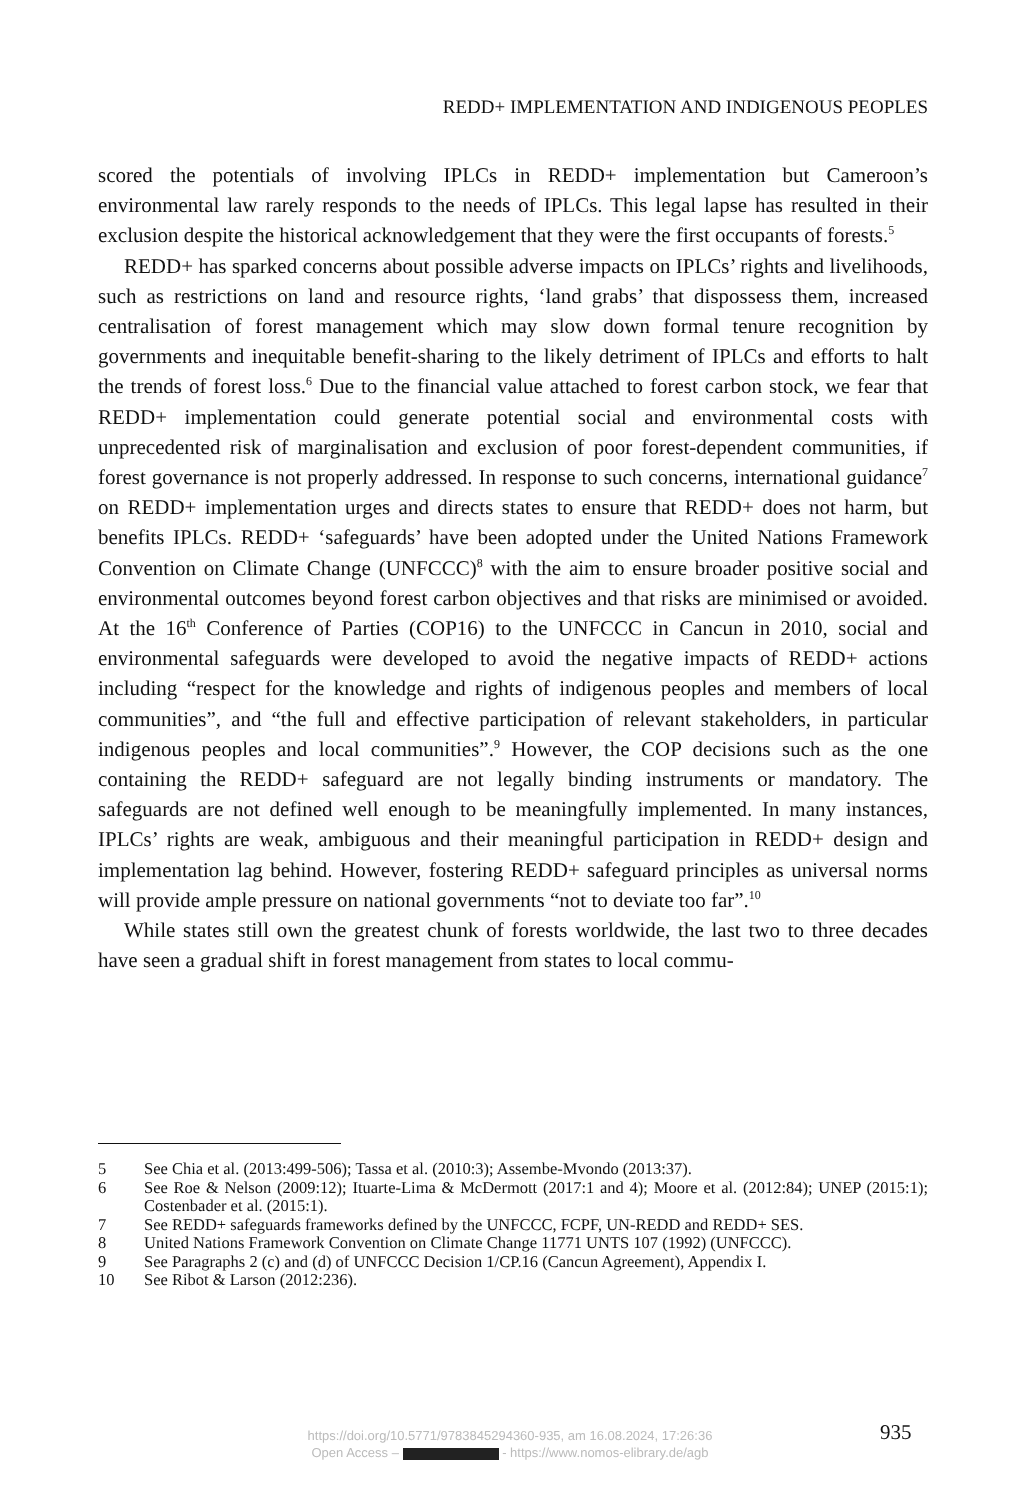REDD+ IMPLEMENTATION AND INDIGENOUS PEOPLES
scored the potentials of involving IPLCs in REDD+ implementation but Cameroon’s environmental law rarely responds to the needs of IPLCs. This legal lapse has resulted in their exclusion despite the historical acknowledgement that they were the first occupants of forests.<sup>5</sup>
REDD+ has sparked concerns about possible adverse impacts on IPLCs’ rights and livelihoods, such as restrictions on land and resource rights, ‘land grabs’ that dispossess them, increased centralisation of forest management which may slow down formal tenure recognition by governments and inequitable benefit-sharing to the likely detriment of IPLCs and efforts to halt the trends of forest loss.<sup>6</sup> Due to the financial value attached to forest carbon stock, we fear that REDD+ implementation could generate potential social and environmental costs with unprecedented risk of marginalisation and exclusion of poor forest-dependent communities, if forest governance is not properly addressed. In response to such concerns, international guidance<sup>7</sup> on REDD+ implementation urges and directs states to ensure that REDD+ does not harm, but benefits IPLCs. REDD+ ‘safeguards’ have been adopted under the United Nations Framework Convention on Climate Change (UNFCCC)<sup>8</sup> with the aim to ensure broader positive social and environmental outcomes beyond forest carbon objectives and that risks are minimised or avoided. At the 16<sup>th</sup> Conference of Parties (COP16) to the UNFCCC in Cancun in 2010, social and environmental safeguards were developed to avoid the negative impacts of REDD+ actions including “respect for the knowledge and rights of indigenous peoples and members of local communities”, and “the full and effective participation of relevant stakeholders, in particular indigenous peoples and local communities”.<sup>9</sup> However, the COP decisions such as the one containing the REDD+ safeguard are not legally binding instruments or mandatory. The safeguards are not defined well enough to be meaningfully implemented. In many instances, IPLCs’ rights are weak, ambiguous and their meaningful participation in REDD+ design and implementation lag behind. However, fostering REDD+ safeguard principles as universal norms will provide ample pressure on national governments “not to deviate too far”.<sup>10</sup>
While states still own the greatest chunk of forests worldwide, the last two to three decades have seen a gradual shift in forest management from states to local commu-
5 See Chia et al. (2013:499-506); Tassa et al. (2010:3); Assembe-Mvondo (2013:37).
6 See Roe & Nelson (2009:12); Ituarte-Lima & McDermott (2017:1 and 4); Moore et al. (2012:84); UNEP (2015:1); Costenbader et al. (2015:1).
7 See REDD+ safeguards frameworks defined by the UNFCCC, FCPF, UN-REDD and REDD+ SES.
8 United Nations Framework Convention on Climate Change 11771 UNTS 107 (1992) (UNFCCC).
9 See Paragraphs 2 (c) and (d) of UNFCCC Decision 1/CP.16 (Cancun Agreement), Appendix I.
10 See Ribot & Larson (2012:236).
https://doi.org/10.5771/9783845294360-935, am 16.08.2024, 17:26:36
Open Access – - https://www.nomos-elibrary.de/agb
935